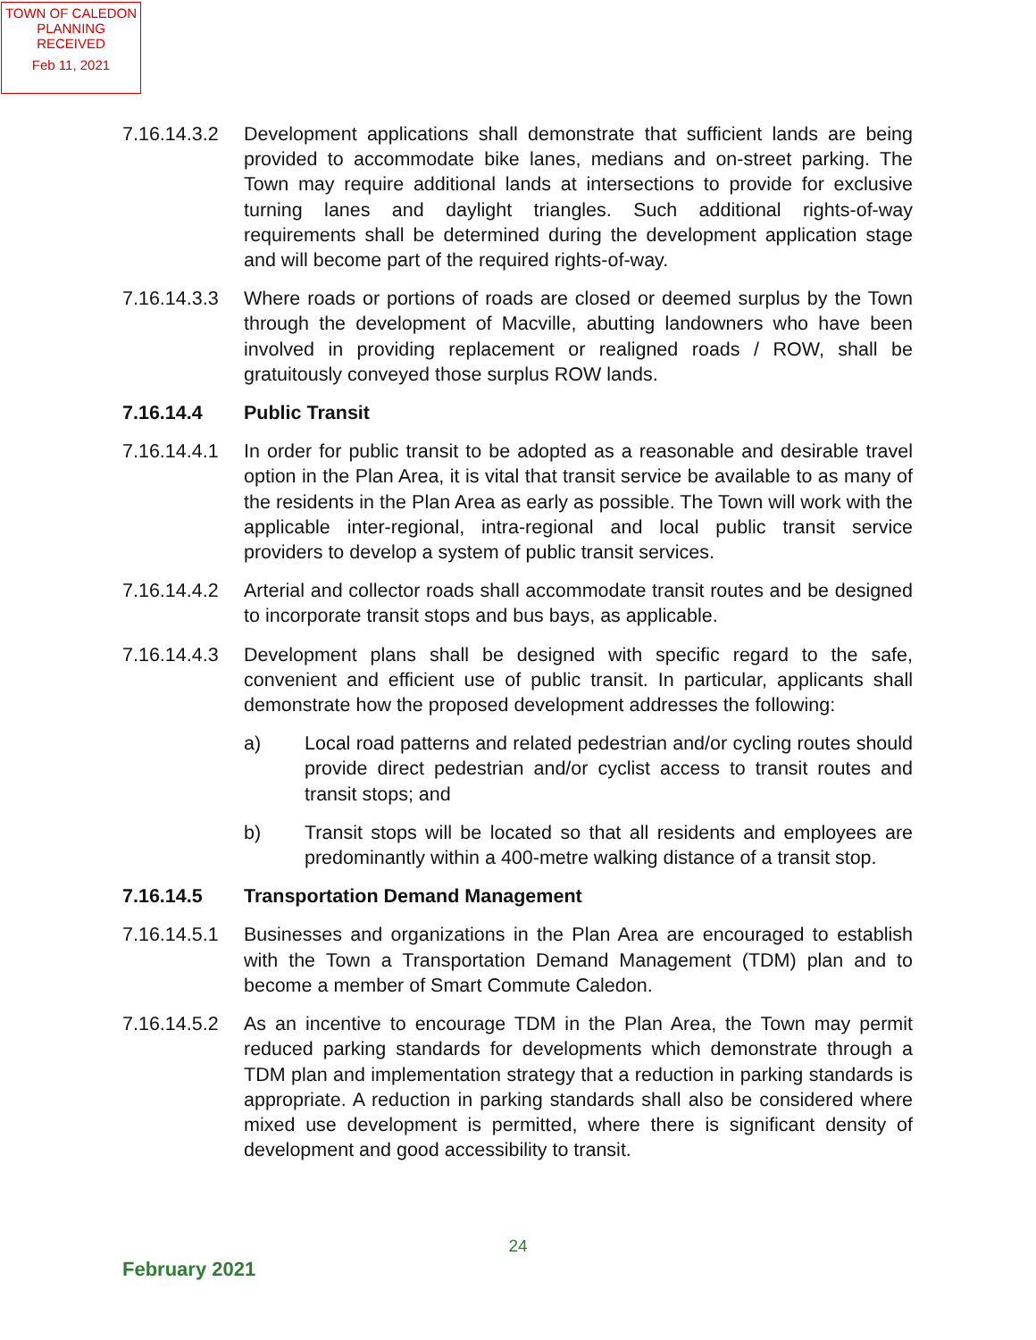TOWN OF CALEDON
PLANNING
RECEIVED
Feb 11, 2021
7.16.14.3.2
Development applications shall demonstrate that sufficient lands are being provided to accommodate bike lanes, medians and on-street parking. The Town may require additional lands at intersections to provide for exclusive turning lanes and daylight triangles. Such additional rights-of-way requirements shall be determined during the development application stage and will become part of the required rights-of-way.
7.16.14.3.3
Where roads or portions of roads are closed or deemed surplus by the Town through the development of Macville, abutting landowners who have been involved in providing replacement or realigned roads / ROW, shall be gratuitously conveyed those surplus ROW lands.
7.16.14.4 Public Transit
7.16.14.4.1
In order for public transit to be adopted as a reasonable and desirable travel option in the Plan Area, it is vital that transit service be available to as many of the residents in the Plan Area as early as possible. The Town will work with the applicable inter-regional, intra-regional and local public transit service providers to develop a system of public transit services.
7.16.14.4.2
Arterial and collector roads shall accommodate transit routes and be designed to incorporate transit stops and bus bays, as applicable.
7.16.14.4.3
Development plans shall be designed with specific regard to the safe, convenient and efficient use of public transit. In particular, applicants shall demonstrate how the proposed development addresses the following:
a) Local road patterns and related pedestrian and/or cycling routes should provide direct pedestrian and/or cyclist access to transit routes and transit stops; and
b) Transit stops will be located so that all residents and employees are predominantly within a 400-metre walking distance of a transit stop.
7.16.14.5 Transportation Demand Management
7.16.14.5.1
Businesses and organizations in the Plan Area are encouraged to establish with the Town a Transportation Demand Management (TDM) plan and to become a member of Smart Commute Caledon.
7.16.14.5.2
As an incentive to encourage TDM in the Plan Area, the Town may permit reduced parking standards for developments which demonstrate through a TDM plan and implementation strategy that a reduction in parking standards is appropriate. A reduction in parking standards shall also be considered where mixed use development is permitted, where there is significant density of development and good accessibility to transit.
24
February 2021